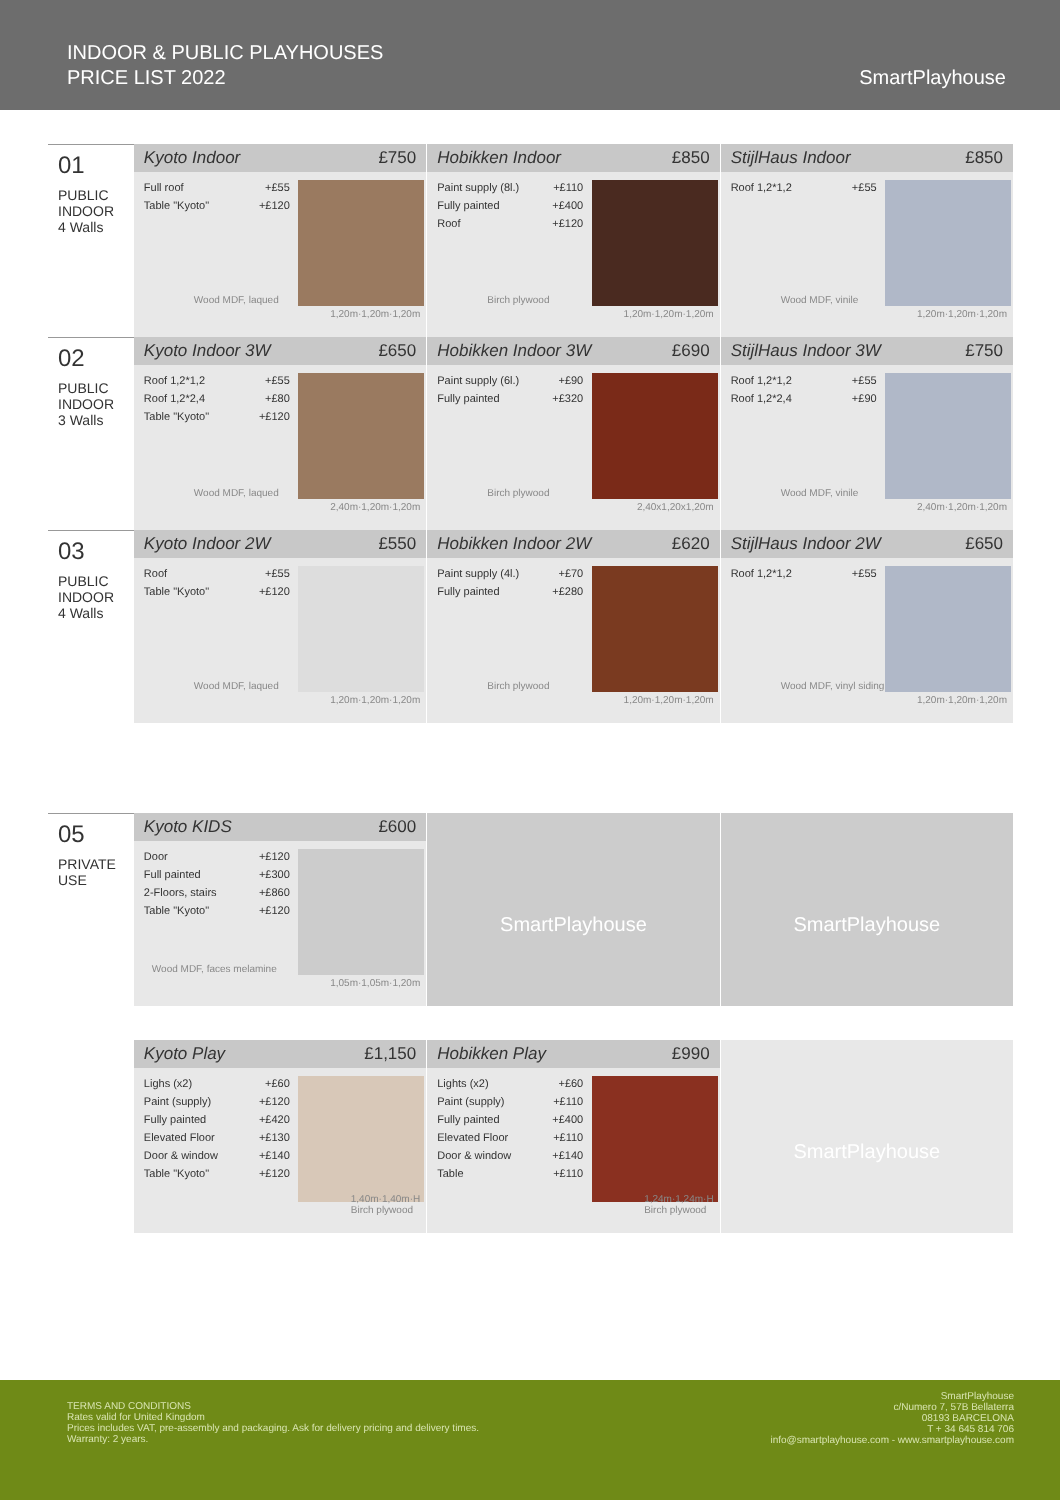INDOOR & PUBLIC PLAYHOUSES
PRICE LIST 2022
SmartPlayhouse
01
PUBLIC
INDOOR
4 Walls
Kyoto Indoor £750
| Full roof | +£55 |
| Table "Kyoto" | +£120 |
Wood MDF, laqued
1,20m·1,20m·1,20m
Hobikken Indoor £850
| Paint supply (8l.) | +£110 |
| Fully painted | +£400 |
| Roof | +£120 |
Birch plywood
1,20m·1,20m·1,20m
StijlHaus Indoor £850
| Roof 1,2*1,2 | +£55 |
Wood MDF, vinile
1,20m·1,20m·1,20m
02
PUBLIC
INDOOR
3 Walls
Kyoto Indoor 3W £650
| Roof 1,2*1,2 | +£55 |
| Roof 1,2*2,4 | +£80 |
| Table "Kyoto" | +£120 |
Wood MDF, laqued
2,40m·1,20m·1,20m
Hobikken Indoor 3W £690
| Paint supply (6l.) | +£90 |
| Fully painted | +£320 |
Birch plywood
2,40x1,20x1,20m
StijlHaus Indoor 3W £750
| Roof 1,2*1,2 | +£55 |
| Roof 1,2*2,4 | +£90 |
Wood MDF, vinile
2,40m·1,20m·1,20m
03
PUBLIC
INDOOR
4 Walls
Kyoto Indoor 2W £550
| Roof | +£55 |
| Table "Kyoto" | +£120 |
Wood MDF, laqued
1,20m·1,20m·1,20m
Hobikken Indoor 2W £620
| Paint supply (4l.) | +£70 |
| Fully painted | +£280 |
Birch plywood
1,20m·1,20m·1,20m
StijlHaus Indoor 2W £650
| Roof 1,2*1,2 | +£55 |
Wood MDF, vinyl siding
1,20m·1,20m·1,20m
05
PRIVATE
USE
Kyoto KIDS £600
| Door | +£120 |
| Full painted | +£300 |
| 2-Floors, stairs | +£860 |
| Table "Kyoto" | +£120 |
Wood MDF, faces melamine
1,05m·1,05m·1,20m
SmartPlayhouse SmartPlayhouse
Kyoto Play £1,150
| Lighs (x2) | +£60 |
| Paint (supply) | +£120 |
| Fully painted | +£420 |
| Elevated Floor | +£130 |
| Door & window | +£140 |
| Table "Kyoto" | +£120 |
1,40m·1,40m·H
Birch plywood
Hobikken Play £990
| Lights (x2) | +£60 |
| Paint (supply) | +£110 |
| Fully painted | +£400 |
| Elevated Floor | +£110 |
| Door & window | +£140 |
| Table | +£110 |
1,24m·1,24m·H
Birch plywood
SmartPlayhouse
TERMS AND CONDITIONS
Rates valid for United Kingdom
Prices includes VAT, pre-assembly and packaging. Ask for delivery pricing and delivery times.
Warranty: 2 years.
SmartPlayhouse
c/Numero 7, 57B Bellaterra
08193 BARCELONA
T + 34 645 814 706
info@smartplayhouse.com - www.smartplayhouse.com